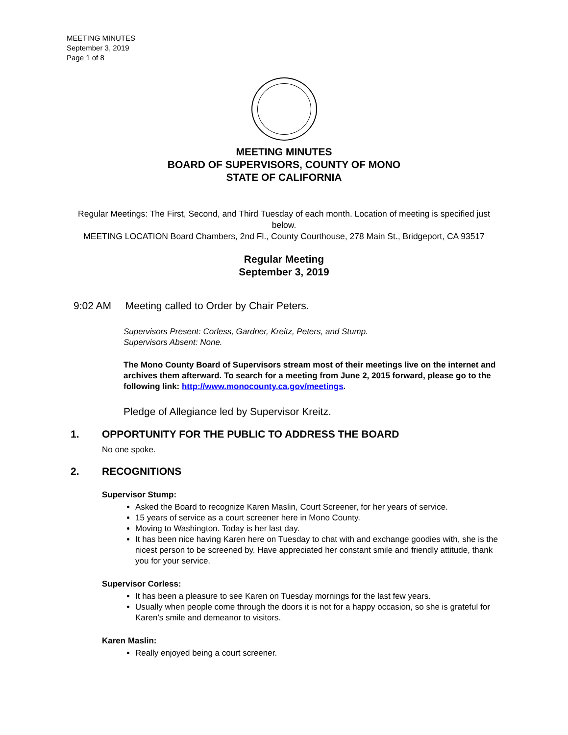MEETING MINUTES
September 3, 2019
Page 1 of 8
MEETING MINUTES
BOARD OF SUPERVISORS, COUNTY OF MONO
STATE OF CALIFORNIA
Regular Meetings: The First, Second, and Third Tuesday of each month. Location of meeting is specified just below.
MEETING LOCATION Board Chambers, 2nd Fl., County Courthouse, 278 Main St., Bridgeport, CA 93517
Regular Meeting
September 3, 2019
9:02 AM Meeting called to Order by Chair Peters.
Supervisors Present: Corless, Gardner, Kreitz, Peters, and Stump.
Supervisors Absent: None.
The Mono County Board of Supervisors stream most of their meetings live on the internet and archives them afterward. To search for a meeting from June 2, 2015 forward, please go to the following link: http://www.monocounty.ca.gov/meetings.
Pledge of Allegiance led by Supervisor Kreitz.
1. OPPORTUNITY FOR THE PUBLIC TO ADDRESS THE BOARD
No one spoke.
2. RECOGNITIONS
Supervisor Stump:
Asked the Board to recognize Karen Maslin, Court Screener, for her years of service.
15 years of service as a court screener here in Mono County.
Moving to Washington. Today is her last day.
It has been nice having Karen here on Tuesday to chat with and exchange goodies with, she is the nicest person to be screened by. Have appreciated her constant smile and friendly attitude, thank you for your service.
Supervisor Corless:
It has been a pleasure to see Karen on Tuesday mornings for the last few years.
Usually when people come through the doors it is not for a happy occasion, so she is grateful for Karen’s smile and demeanor to visitors.
Karen Maslin:
Really enjoyed being a court screener.